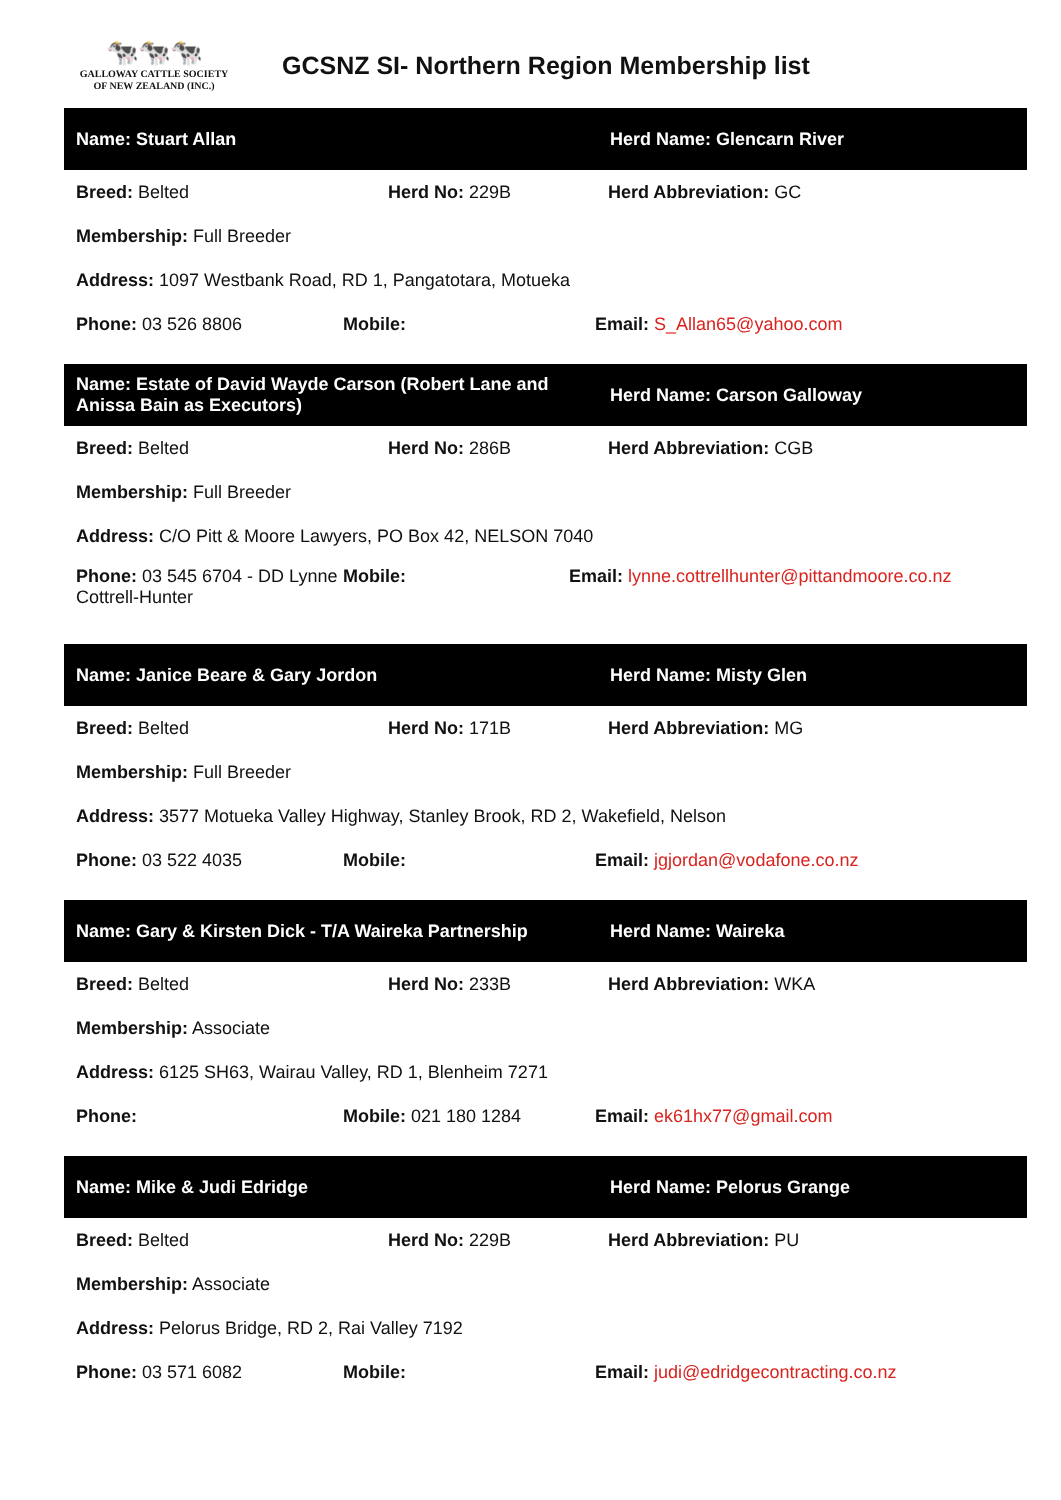🐄🐄🐄
GALLOWAY CATTLE SOCIETY
OF NEW ZEALAND (INC.)
GCSNZ SI- Northern Region Membership list
Name: Stuart Allan Herd Name: Glencarn River
Breed: Belted Herd No: 229B Herd Abbreviation: GC
Membership: Full Breeder
Address: 1097 Westbank Road, RD 1, Pangatotara, Motueka
Phone: 03 526 8806 Mobile: Email: S_Allan65@yahoo.com
Name: Estate of David Wayde Carson (Robert Lane and Anissa Bain as Executors)
Herd Name: Carson Galloway
Breed: Belted Herd No: 286B Herd Abbreviation: CGB
Membership: Full Breeder
Address: C/O Pitt & Moore Lawyers, PO Box 42, NELSON 7040
Phone: 03 545 6704 - DD Lynne Cottrell-Hunter
Mobile: Email: lynne.cottrellhunter@pittandmoore.co.nz
Name: Janice Beare & Gary Jordon Herd Name: Misty Glen
Breed: Belted Herd No: 171B Herd Abbreviation: MG
Membership: Full Breeder
Address: 3577 Motueka Valley Highway, Stanley Brook, RD 2, Wakefield, Nelson
Phone: 03 522 4035 Mobile: Email: jgjordan@vodafone.co.nz
Name: Gary & Kirsten Dick - T/A Waireka Partnership
Herd Name: Waireka
Breed: Belted Herd No: 233B Herd Abbreviation: WKA
Membership: Associate
Address: 6125 SH63, Wairau Valley, RD 1, Blenheim 7271
Phone: Mobile: 021 180 1284 Email: ek61hx77@gmail.com
Name: Mike & Judi Edridge Herd Name: Pelorus Grange
Breed: Belted Herd No: 229B Herd Abbreviation: PU
Membership: Associate
Address: Pelorus Bridge, RD 2, Rai Valley 7192
Phone: 03 571 6082 Mobile:
Email: judi@edridgecontracting.co.nz